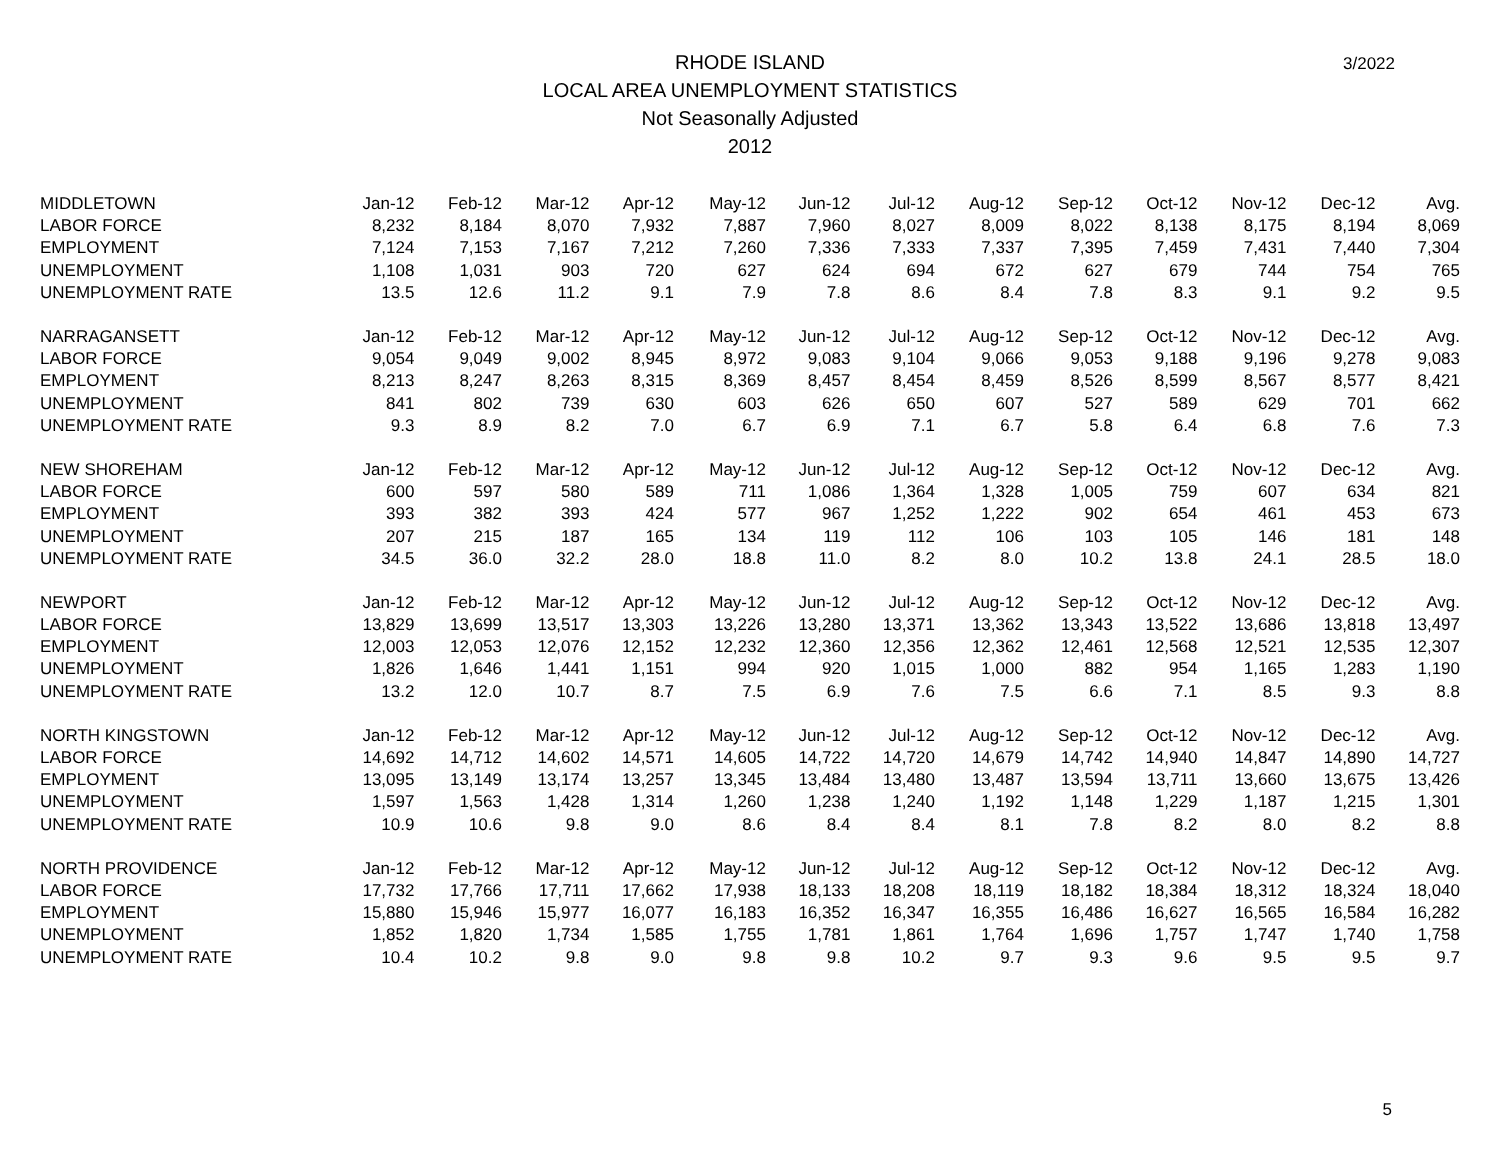3/2022
RHODE ISLAND
LOCAL AREA UNEMPLOYMENT STATISTICS
Not Seasonally Adjusted
2012
| MIDDLETOWN | Jan-12 | Feb-12 | Mar-12 | Apr-12 | May-12 | Jun-12 | Jul-12 | Aug-12 | Sep-12 | Oct-12 | Nov-12 | Dec-12 | Avg. |
| --- | --- | --- | --- | --- | --- | --- | --- | --- | --- | --- | --- | --- | --- |
| LABOR FORCE | 8,232 | 8,184 | 8,070 | 7,932 | 7,887 | 7,960 | 8,027 | 8,009 | 8,022 | 8,138 | 8,175 | 8,194 | 8,069 |
| EMPLOYMENT | 7,124 | 7,153 | 7,167 | 7,212 | 7,260 | 7,336 | 7,333 | 7,337 | 7,395 | 7,459 | 7,431 | 7,440 | 7,304 |
| UNEMPLOYMENT | 1,108 | 1,031 | 903 | 720 | 627 | 624 | 694 | 672 | 627 | 679 | 744 | 754 | 765 |
| UNEMPLOYMENT RATE | 13.5 | 12.6 | 11.2 | 9.1 | 7.9 | 7.8 | 8.6 | 8.4 | 7.8 | 8.3 | 9.1 | 9.2 | 9.5 |
| NARRAGANSETT | Jan-12 | Feb-12 | Mar-12 | Apr-12 | May-12 | Jun-12 | Jul-12 | Aug-12 | Sep-12 | Oct-12 | Nov-12 | Dec-12 | Avg. |
| LABOR FORCE | 9,054 | 9,049 | 9,002 | 8,945 | 8,972 | 9,083 | 9,104 | 9,066 | 9,053 | 9,188 | 9,196 | 9,278 | 9,083 |
| EMPLOYMENT | 8,213 | 8,247 | 8,263 | 8,315 | 8,369 | 8,457 | 8,454 | 8,459 | 8,526 | 8,599 | 8,567 | 8,577 | 8,421 |
| UNEMPLOYMENT | 841 | 802 | 739 | 630 | 603 | 626 | 650 | 607 | 527 | 589 | 629 | 701 | 662 |
| UNEMPLOYMENT RATE | 9.3 | 8.9 | 8.2 | 7.0 | 6.7 | 6.9 | 7.1 | 6.7 | 5.8 | 6.4 | 6.8 | 7.6 | 7.3 |
| NEW SHOREHAM | Jan-12 | Feb-12 | Mar-12 | Apr-12 | May-12 | Jun-12 | Jul-12 | Aug-12 | Sep-12 | Oct-12 | Nov-12 | Dec-12 | Avg. |
| LABOR FORCE | 600 | 597 | 580 | 589 | 711 | 1,086 | 1,364 | 1,328 | 1,005 | 759 | 607 | 634 | 821 |
| EMPLOYMENT | 393 | 382 | 393 | 424 | 577 | 967 | 1,252 | 1,222 | 902 | 654 | 461 | 453 | 673 |
| UNEMPLOYMENT | 207 | 215 | 187 | 165 | 134 | 119 | 112 | 106 | 103 | 105 | 146 | 181 | 148 |
| UNEMPLOYMENT RATE | 34.5 | 36.0 | 32.2 | 28.0 | 18.8 | 11.0 | 8.2 | 8.0 | 10.2 | 13.8 | 24.1 | 28.5 | 18.0 |
| NEWPORT | Jan-12 | Feb-12 | Mar-12 | Apr-12 | May-12 | Jun-12 | Jul-12 | Aug-12 | Sep-12 | Oct-12 | Nov-12 | Dec-12 | Avg. |
| LABOR FORCE | 13,829 | 13,699 | 13,517 | 13,303 | 13,226 | 13,280 | 13,371 | 13,362 | 13,343 | 13,522 | 13,686 | 13,818 | 13,497 |
| EMPLOYMENT | 12,003 | 12,053 | 12,076 | 12,152 | 12,232 | 12,360 | 12,356 | 12,362 | 12,461 | 12,568 | 12,521 | 12,535 | 12,307 |
| UNEMPLOYMENT | 1,826 | 1,646 | 1,441 | 1,151 | 994 | 920 | 1,015 | 1,000 | 882 | 954 | 1,165 | 1,283 | 1,190 |
| UNEMPLOYMENT RATE | 13.2 | 12.0 | 10.7 | 8.7 | 7.5 | 6.9 | 7.6 | 7.5 | 6.6 | 7.1 | 8.5 | 9.3 | 8.8 |
| NORTH KINGSTOWN | Jan-12 | Feb-12 | Mar-12 | Apr-12 | May-12 | Jun-12 | Jul-12 | Aug-12 | Sep-12 | Oct-12 | Nov-12 | Dec-12 | Avg. |
| LABOR FORCE | 14,692 | 14,712 | 14,602 | 14,571 | 14,605 | 14,722 | 14,720 | 14,679 | 14,742 | 14,940 | 14,847 | 14,890 | 14,727 |
| EMPLOYMENT | 13,095 | 13,149 | 13,174 | 13,257 | 13,345 | 13,484 | 13,480 | 13,487 | 13,594 | 13,711 | 13,660 | 13,675 | 13,426 |
| UNEMPLOYMENT | 1,597 | 1,563 | 1,428 | 1,314 | 1,260 | 1,238 | 1,240 | 1,192 | 1,148 | 1,229 | 1,187 | 1,215 | 1,301 |
| UNEMPLOYMENT RATE | 10.9 | 10.6 | 9.8 | 9.0 | 8.6 | 8.4 | 8.4 | 8.1 | 7.8 | 8.2 | 8.0 | 8.2 | 8.8 |
| NORTH PROVIDENCE | Jan-12 | Feb-12 | Mar-12 | Apr-12 | May-12 | Jun-12 | Jul-12 | Aug-12 | Sep-12 | Oct-12 | Nov-12 | Dec-12 | Avg. |
| LABOR FORCE | 17,732 | 17,766 | 17,711 | 17,662 | 17,938 | 18,133 | 18,208 | 18,119 | 18,182 | 18,384 | 18,312 | 18,324 | 18,040 |
| EMPLOYMENT | 15,880 | 15,946 | 15,977 | 16,077 | 16,183 | 16,352 | 16,347 | 16,355 | 16,486 | 16,627 | 16,565 | 16,584 | 16,282 |
| UNEMPLOYMENT | 1,852 | 1,820 | 1,734 | 1,585 | 1,755 | 1,781 | 1,861 | 1,764 | 1,696 | 1,757 | 1,747 | 1,740 | 1,758 |
| UNEMPLOYMENT RATE | 10.4 | 10.2 | 9.8 | 9.0 | 9.8 | 9.8 | 10.2 | 9.7 | 9.3 | 9.6 | 9.5 | 9.5 | 9.7 |
5